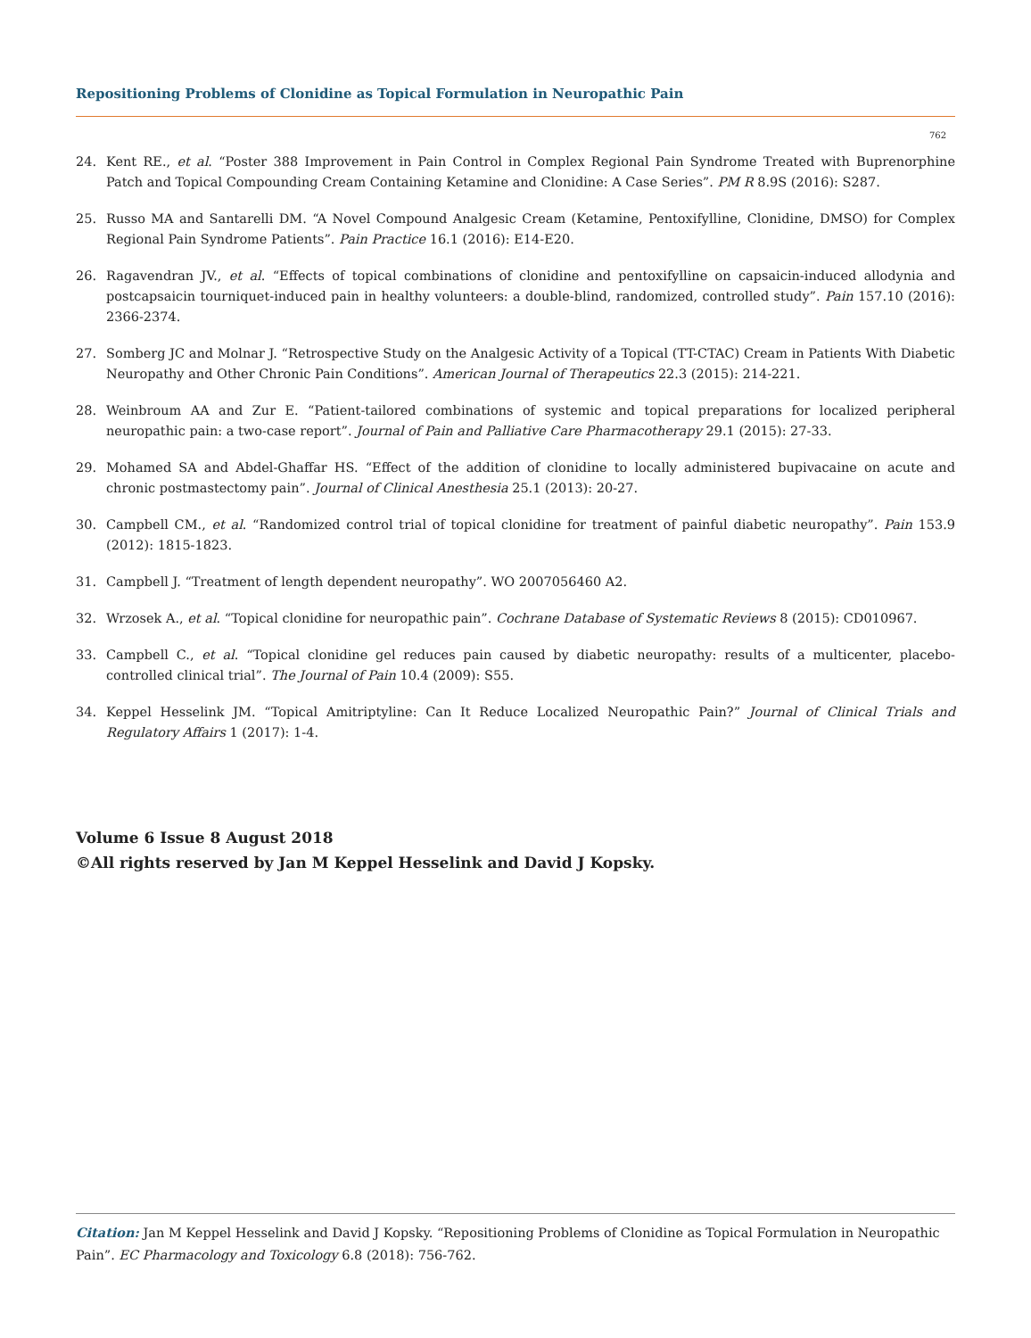Repositioning Problems of Clonidine as Topical Formulation in Neuropathic Pain
762
24. Kent RE., et al. “Poster 388 Improvement in Pain Control in Complex Regional Pain Syndrome Treated with Buprenorphine Patch and Topical Compounding Cream Containing Ketamine and Clonidine: A Case Series”. PM R 8.9S (2016): S287.
25. Russo MA and Santarelli DM. “A Novel Compound Analgesic Cream (Ketamine, Pentoxifylline, Clonidine, DMSO) for Complex Regional Pain Syndrome Patients”. Pain Practice 16.1 (2016): E14-E20.
26. Ragavendran JV., et al. “Effects of topical combinations of clonidine and pentoxifylline on capsaicin-induced allodynia and postcapsaicin tourniquet-induced pain in healthy volunteers: a double-blind, randomized, controlled study”. Pain 157.10 (2016): 2366-2374.
27. Somberg JC and Molnar J. “Retrospective Study on the Analgesic Activity of a Topical (TT-CTAC) Cream in Patients With Diabetic Neuropathy and Other Chronic Pain Conditions”. American Journal of Therapeutics 22.3 (2015): 214-221.
28. Weinbroum AA and Zur E. “Patient-tailored combinations of systemic and topical preparations for localized peripheral neuropathic pain: a two-case report”. Journal of Pain and Palliative Care Pharmacotherapy 29.1 (2015): 27-33.
29. Mohamed SA and Abdel-Ghaffar HS. “Effect of the addition of clonidine to locally administered bupivacaine on acute and chronic postmastectomy pain”. Journal of Clinical Anesthesia 25.1 (2013): 20-27.
30. Campbell CM., et al. “Randomized control trial of topical clonidine for treatment of painful diabetic neuropathy”. Pain 153.9 (2012): 1815-1823.
31. Campbell J. “Treatment of length dependent neuropathy”. WO 2007056460 A2.
32. Wrzosek A., et al. “Topical clonidine for neuropathic pain”. Cochrane Database of Systematic Reviews 8 (2015): CD010967.
33. Campbell C., et al. “Topical clonidine gel reduces pain caused by diabetic neuropathy: results of a multicenter, placebo-controlled clinical trial”. The Journal of Pain 10.4 (2009): S55.
34. Keppel Hesselink JM. “Topical Amitriptyline: Can It Reduce Localized Neuropathic Pain?” Journal of Clinical Trials and Regulatory Affairs 1 (2017): 1-4.
Volume 6 Issue 8 August 2018
©All rights reserved by Jan M Keppel Hesselink and David J Kopsky.
Citation: Jan M Keppel Hesselink and David J Kopsky. “Repositioning Problems of Clonidine as Topical Formulation in Neuropathic Pain”. EC Pharmacology and Toxicology 6.8 (2018): 756-762.